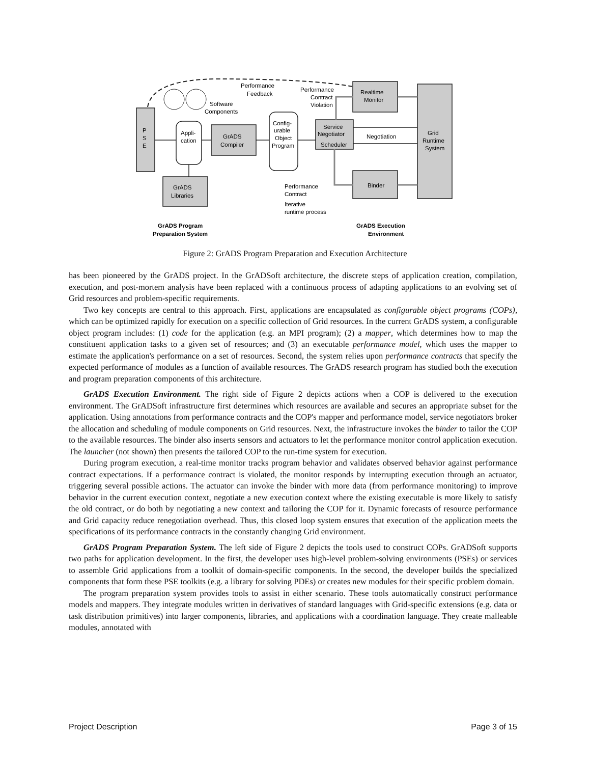P
S
E
Appli-
cation
GrADS
Compiler
Config-
urable
Object
Program
Service
Negotiator
Scheduler
Realtime
Monitor
Binder
Grid
Runtime
System
GrADS
Libraries
Performance
Feedback
Performance
Contract
Violation
Software
Components
Negotiation
Performance
Contract
Iterative
runtime process
GrADS Program
Preparation System
GrADS Execution
Environment
Figure 2: GrADS Program Preparation and Execution Architecture
has been pioneered by the GrADS project. In the GrADSoft architecture, the discrete steps of application creation, compilation, execution, and post-mortem analysis have been replaced with a continuous process of adapting applications to an evolving set of Grid resources and problem-specific requirements.
Two key concepts are central to this approach. First, applications are encapsulated as configurable object programs (COPs), which can be optimized rapidly for execution on a specific collection of Grid resources. In the current GrADS system, a configurable object program includes: (1) code for the application (e.g. an MPI program); (2) a mapper, which determines how to map the constituent application tasks to a given set of resources; and (3) an executable performance model, which uses the mapper to estimate the application's performance on a set of resources. Second, the system relies upon performance contracts that specify the expected performance of modules as a function of available resources. The GrADS research program has studied both the execution and program preparation components of this architecture.
GrADS Execution Environment. The right side of Figure 2 depicts actions when a COP is delivered to the execution environment. The GrADSoft infrastructure first determines which resources are available and secures an appropriate subset for the application. Using annotations from performance contracts and the COP's mapper and performance model, service negotiators broker the allocation and scheduling of module components on Grid resources. Next, the infrastructure invokes the binder to tailor the COP to the available resources. The binder also inserts sensors and actuators to let the performance monitor control application execution. The launcher (not shown) then presents the tailored COP to the run-time system for execution.
During program execution, a real-time monitor tracks program behavior and validates observed behavior against performance contract expectations. If a performance contract is violated, the monitor responds by interrupting execution through an actuator, triggering several possible actions. The actuator can invoke the binder with more data (from performance monitoring) to improve behavior in the current execution context, negotiate a new execution context where the existing executable is more likely to satisfy the old contract, or do both by negotiating a new context and tailoring the COP for it. Dynamic forecasts of resource performance and Grid capacity reduce renegotiation overhead. Thus, this closed loop system ensures that execution of the application meets the specifications of its performance contracts in the constantly changing Grid environment.
GrADS Program Preparation System. The left side of Figure 2 depicts the tools used to construct COPs. GrADSoft supports two paths for application development. In the first, the developer uses high-level problem-solving environments (PSEs) or services to assemble Grid applications from a toolkit of domain-specific components. In the second, the developer builds the specialized components that form these PSE toolkits (e.g. a library for solving PDEs) or creates new modules for their specific problem domain.
The program preparation system provides tools to assist in either scenario. These tools automatically construct performance models and mappers. They integrate modules written in derivatives of standard languages with Grid-specific extensions (e.g. data or task distribution primitives) into larger components, libraries, and applications with a coordination language. They create malleable modules, annotated with
Project Description Page 3 of 15